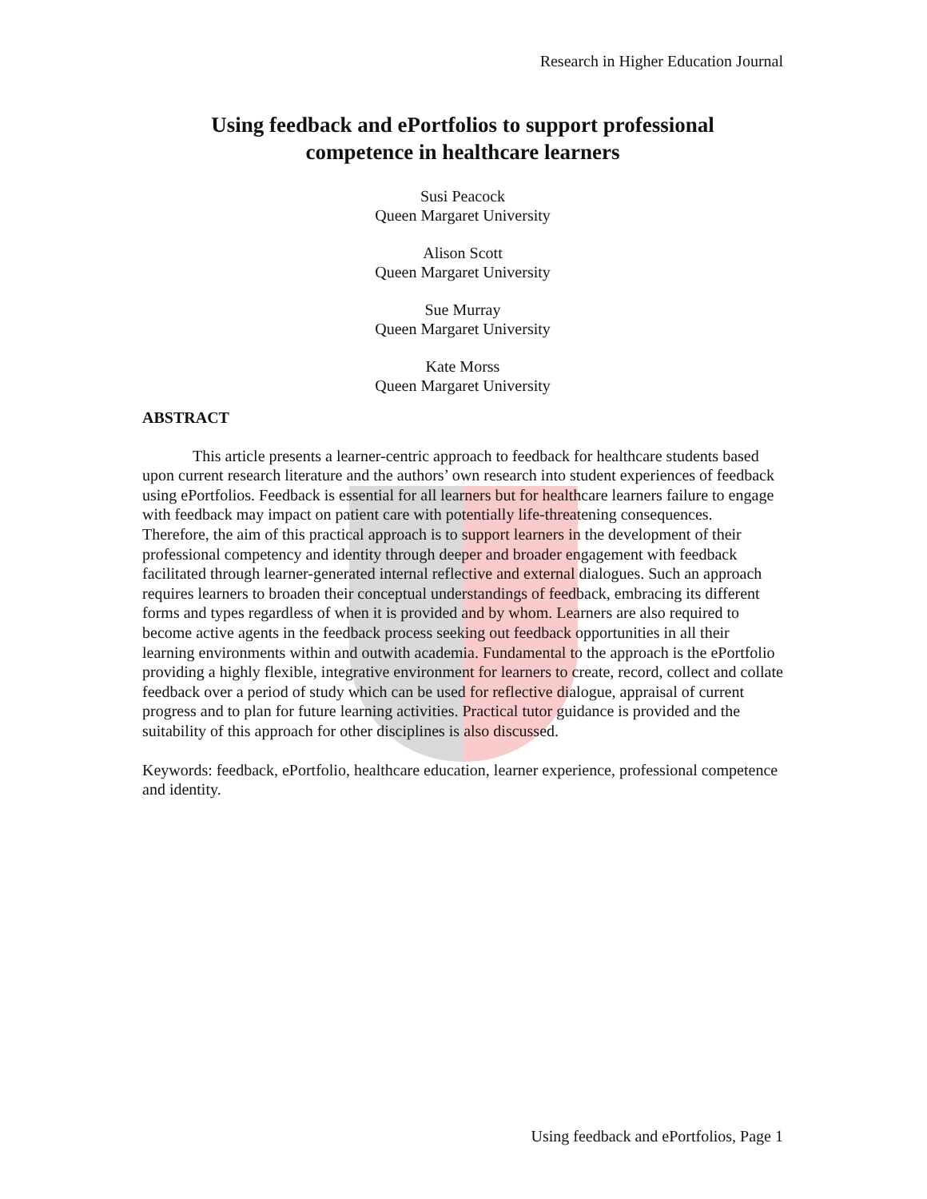Research in Higher Education Journal
Using feedback and ePortfolios to support professional
competence in healthcare learners
Susi Peacock
Queen Margaret University
Alison Scott
Queen Margaret University
Sue Murray
Queen Margaret University
Kate Morss
Queen Margaret University
ABSTRACT
This article presents a learner-centric approach to feedback for healthcare students based upon current research literature and the authors’ own research into student experiences of feedback using ePortfolios. Feedback is essential for all learners but for healthcare learners failure to engage with feedback may impact on patient care with potentially life-threatening consequences. Therefore, the aim of this practical approach is to support learners in the development of their professional competency and identity through deeper and broader engagement with feedback facilitated through learner-generated internal reflective and external dialogues. Such an approach requires learners to broaden their conceptual understandings of feedback, embracing its different forms and types regardless of when it is provided and by whom. Learners are also required to become active agents in the feedback process seeking out feedback opportunities in all their learning environments within and outwith academia. Fundamental to the approach is the ePortfolio providing a highly flexible, integrative environment for learners to create, record, collect and collate feedback over a period of study which can be used for reflective dialogue, appraisal of current progress and to plan for future learning activities. Practical tutor guidance is provided and the suitability of this approach for other disciplines is also discussed.
Keywords: feedback, ePortfolio, healthcare education, learner experience, professional competence and identity.
Using feedback and ePortfolios, Page 1